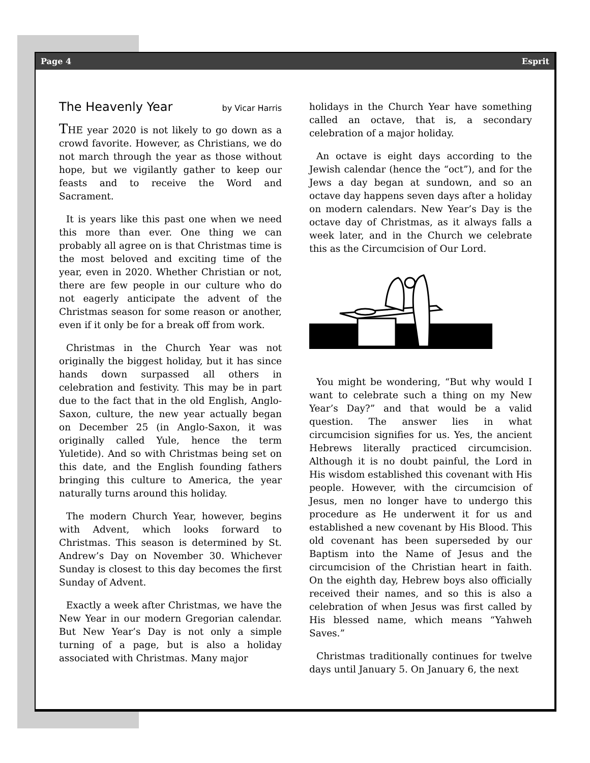Page 4 Esprit
The Heavenly Year by Vicar Harris
THE year 2020 is not likely to go down as a crowd favorite. However, as Christians, we do not march through the year as those without hope, but we vigilantly gather to keep our feasts and to receive the Word and Sacrament.
It is years like this past one when we need this more than ever. One thing we can probably all agree on is that Christmas time is the most beloved and exciting time of the year, even in 2020. Whether Christian or not, there are few people in our culture who do not eagerly anticipate the advent of the Christmas season for some reason or another, even if it only be for a break off from work.
Christmas in the Church Year was not originally the biggest holiday, but it has since hands down surpassed all others in celebration and festivity. This may be in part due to the fact that in the old English, Anglo-Saxon, culture, the new year actually began on December 25 (in Anglo-Saxon, it was originally called Yule, hence the term Yuletide). And so with Christmas being set on this date, and the English founding fathers bringing this culture to America, the year naturally turns around this holiday.
The modern Church Year, however, begins with Advent, which looks forward to Christmas. This season is determined by St. Andrew’s Day on November 30. Whichever Sunday is closest to this day becomes the first Sunday of Advent.
Exactly a week after Christmas, we have the New Year in our modern Gregorian calendar. But New Year’s Day is not only a simple turning of a page, but is also a holiday associated with Christmas. Many major
holidays in the Church Year have something called an octave, that is, a secondary celebration of a major holiday.
An octave is eight days according to the Jewish calendar (hence the “oct”), and for the Jews a day began at sundown, and so an octave day happens seven days after a holiday on modern calendars. New Year’s Day is the octave day of Christmas, as it always falls a week later, and in the Church we celebrate this as the Circumcision of Our Lord.
You might be wondering, “But why would I want to celebrate such a thing on my New Year’s Day?” and that would be a valid question. The answer lies in what circumcision signifies for us. Yes, the ancient Hebrews literally practiced circumcision. Although it is no doubt painful, the Lord in His wisdom established this covenant with His people. However, with the circumcision of Jesus, men no longer have to undergo this procedure as He underwent it for us and established a new covenant by His Blood. This old covenant has been superseded by our Baptism into the Name of Jesus and the circumcision of the Christian heart in faith. On the eighth day, Hebrew boys also officially received their names, and so this is also a celebration of when Jesus was first called by His blessed name, which means “Yahweh Saves.”
Christmas traditionally continues for twelve days until January 5. On January 6, the next